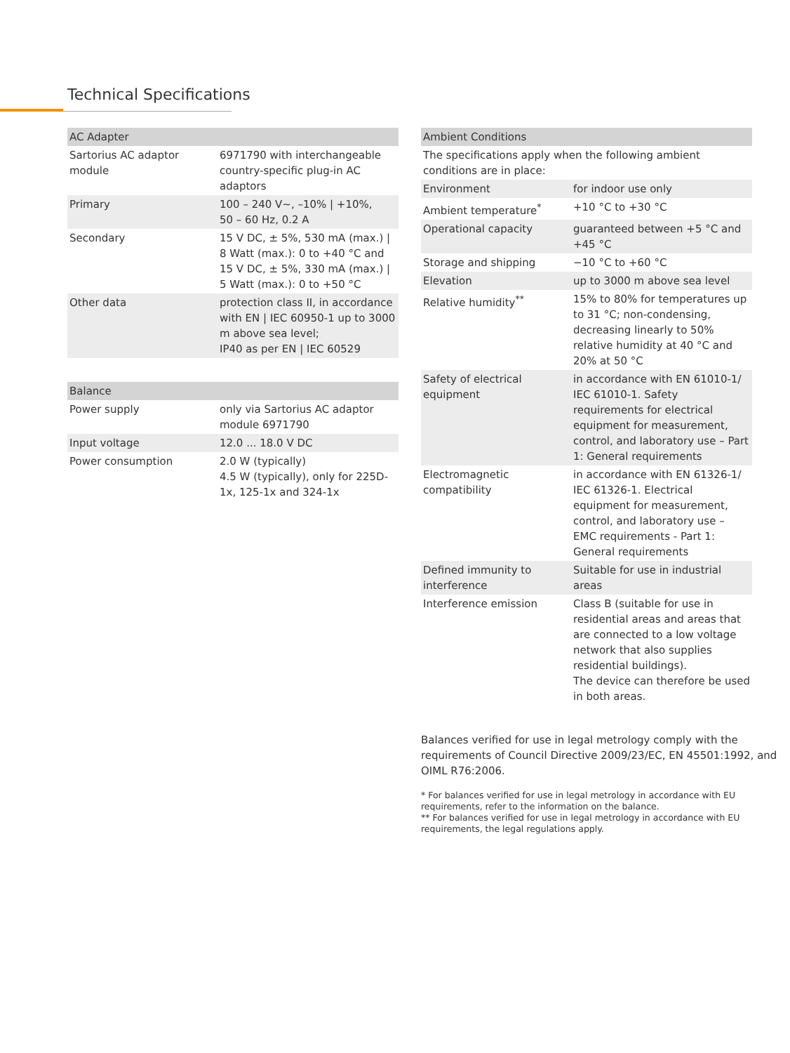Technical Specifications
| AC Adapter | |
| --- | --- |
| Sartorius AC adaptor module | 6971790 with interchangeable country-specific plug-in AC adaptors |
| Primary | 100 – 240 V~, –10% / +10%, 50 – 60 Hz, 0.2 A |
| Secondary | 15 V DC, ± 5%, 530 mA (max.) / 8 Watt (max.): 0 to +40 °C and 15 V DC, ± 5%, 330 mA (max.) / 5 Watt (max.): 0 to +50 °C |
| Other data | protection class II, in accordance with EN / IEC 60950-1 up to 3000 m above sea level; IP40 as per EN / IEC 60529 |
| Balance | |
| --- | --- |
| Power supply | only via Sartorius AC adaptor module 6971790 |
| Input voltage | 12.0 ... 18.0 V DC |
| Power consumption | 2.0 W (typically) 4.5 W (typically), only for 225D-1x, 125-1x and 324-1x |
| Ambient Conditions | |
| --- | --- |
| The specifications apply when the following ambient conditions are in place: | |
| Environment | for indoor use only |
| Ambient temperature<sup>*</sup> | +10 °C to +30 °C |
| Operational capacity | guaranteed between +5 °C and +45 °C |
| Storage and shipping | −10 °C to +60 °C |
| Elevation | up to 3000 m above sea level |
| Relative humidity<sup>**</sup> | 15% to 80% for temperatures up to 31 °C; non-condensing, decreasing linearly to 50% relative humidity at 40 °C and 20% at 50 °C |
| Safety of electrical equipment | in accordance with EN 61010-1/ IEC 61010-1. Safety requirements for electrical equipment for measurement, control, and laboratory use – Part 1: General requirements |
| Electromagnetic compatibility | in accordance with EN 61326-1/ IEC 61326-1. Electrical equipment for measurement, control, and laboratory use – EMC requirements - Part 1: General requirements |
| Defined immunity to interference | Suitable for use in industrial areas |
| Interference emission | Class B (suitable for use in residential areas and areas that are connected to a low voltage network that also supplies residential buildings). The device can therefore be used in both areas. |
Balances verified for use in legal metrology comply with the requirements of Council Directive 2009/23/EC, EN 45501:1992, and OIML R76:2006.
* For balances verified for use in legal metrology in accordance with EU requirements, refer to the information on the balance.
** For balances verified for use in legal metrology in accordance with EU requirements, the legal regulations apply.